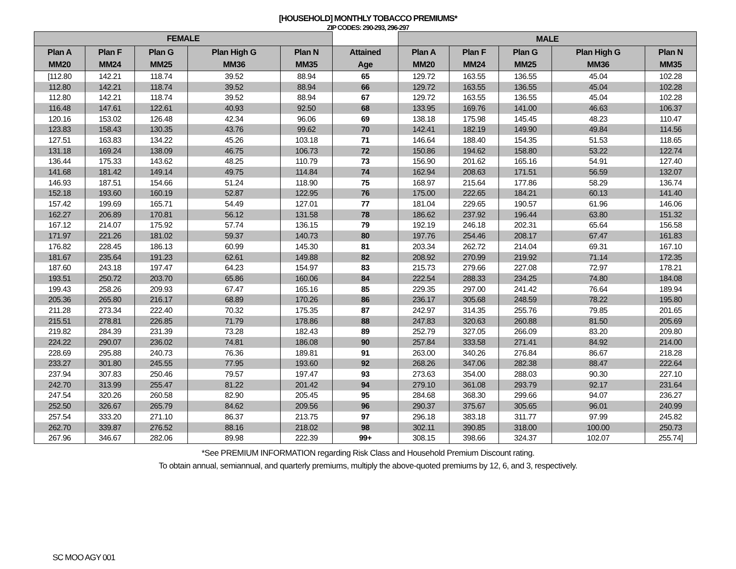[HOUSEHOLD] MONTHLY TOBACCO PREMIUMS*
ZIP CODES: 290-293, 296-297
| FEMALE | | | | | | MALE | | | | |
| --- | --- | --- | --- | --- | --- | --- | --- | --- | --- | --- |
| Plan A MM20 | Plan F MM24 | Plan G MM25 | Plan High G MM36 | Plan N MM35 | Attained Age | Plan A MM20 | Plan F MM24 | Plan G MM25 | Plan High G MM36 | Plan N MM35 |
| [112.80 | 142.21 | 118.74 | 39.52 | 88.94 | 65 | 129.72 | 163.55 | 136.55 | 45.04 | 102.28 |
| 112.80 | 142.21 | 118.74 | 39.52 | 88.94 | 66 | 129.72 | 163.55 | 136.55 | 45.04 | 102.28 |
| 112.80 | 142.21 | 118.74 | 39.52 | 88.94 | 67 | 129.72 | 163.55 | 136.55 | 45.04 | 102.28 |
| 116.48 | 147.61 | 122.61 | 40.93 | 92.50 | 68 | 133.95 | 169.76 | 141.00 | 46.63 | 106.37 |
| 120.16 | 153.02 | 126.48 | 42.34 | 96.06 | 69 | 138.18 | 175.98 | 145.45 | 48.23 | 110.47 |
| 123.83 | 158.43 | 130.35 | 43.76 | 99.62 | 70 | 142.41 | 182.19 | 149.90 | 49.84 | 114.56 |
| 127.51 | 163.83 | 134.22 | 45.26 | 103.18 | 71 | 146.64 | 188.40 | 154.35 | 51.53 | 118.65 |
| 131.18 | 169.24 | 138.09 | 46.75 | 106.73 | 72 | 150.86 | 194.62 | 158.80 | 53.22 | 122.74 |
| 136.44 | 175.33 | 143.62 | 48.25 | 110.79 | 73 | 156.90 | 201.62 | 165.16 | 54.91 | 127.40 |
| 141.68 | 181.42 | 149.14 | 49.75 | 114.84 | 74 | 162.94 | 208.63 | 171.51 | 56.59 | 132.07 |
| 146.93 | 187.51 | 154.66 | 51.24 | 118.90 | 75 | 168.97 | 215.64 | 177.86 | 58.29 | 136.74 |
| 152.18 | 193.60 | 160.19 | 52.87 | 122.95 | 76 | 175.00 | 222.65 | 184.21 | 60.13 | 141.40 |
| 157.42 | 199.69 | 165.71 | 54.49 | 127.01 | 77 | 181.04 | 229.65 | 190.57 | 61.96 | 146.06 |
| 162.27 | 206.89 | 170.81 | 56.12 | 131.58 | 78 | 186.62 | 237.92 | 196.44 | 63.80 | 151.32 |
| 167.12 | 214.07 | 175.92 | 57.74 | 136.15 | 79 | 192.19 | 246.18 | 202.31 | 65.64 | 156.58 |
| 171.97 | 221.26 | 181.02 | 59.37 | 140.73 | 80 | 197.76 | 254.46 | 208.17 | 67.47 | 161.83 |
| 176.82 | 228.45 | 186.13 | 60.99 | 145.30 | 81 | 203.34 | 262.72 | 214.04 | 69.31 | 167.10 |
| 181.67 | 235.64 | 191.23 | 62.61 | 149.88 | 82 | 208.92 | 270.99 | 219.92 | 71.14 | 172.35 |
| 187.60 | 243.18 | 197.47 | 64.23 | 154.97 | 83 | 215.73 | 279.66 | 227.08 | 72.97 | 178.21 |
| 193.51 | 250.72 | 203.70 | 65.86 | 160.06 | 84 | 222.54 | 288.33 | 234.25 | 74.80 | 184.08 |
| 199.43 | 258.26 | 209.93 | 67.47 | 165.16 | 85 | 229.35 | 297.00 | 241.42 | 76.64 | 189.94 |
| 205.36 | 265.80 | 216.17 | 68.89 | 170.26 | 86 | 236.17 | 305.68 | 248.59 | 78.22 | 195.80 |
| 211.28 | 273.34 | 222.40 | 70.32 | 175.35 | 87 | 242.97 | 314.35 | 255.76 | 79.85 | 201.65 |
| 215.51 | 278.81 | 226.85 | 71.79 | 178.86 | 88 | 247.83 | 320.63 | 260.88 | 81.50 | 205.69 |
| 219.82 | 284.39 | 231.39 | 73.28 | 182.43 | 89 | 252.79 | 327.05 | 266.09 | 83.20 | 209.80 |
| 224.22 | 290.07 | 236.02 | 74.81 | 186.08 | 90 | 257.84 | 333.58 | 271.41 | 84.92 | 214.00 |
| 228.69 | 295.88 | 240.73 | 76.36 | 189.81 | 91 | 263.00 | 340.26 | 276.84 | 86.67 | 218.28 |
| 233.27 | 301.80 | 245.55 | 77.95 | 193.60 | 92 | 268.26 | 347.06 | 282.38 | 88.47 | 222.64 |
| 237.94 | 307.83 | 250.46 | 79.57 | 197.47 | 93 | 273.63 | 354.00 | 288.03 | 90.30 | 227.10 |
| 242.70 | 313.99 | 255.47 | 81.22 | 201.42 | 94 | 279.10 | 361.08 | 293.79 | 92.17 | 231.64 |
| 247.54 | 320.26 | 260.58 | 82.90 | 205.45 | 95 | 284.68 | 368.30 | 299.66 | 94.07 | 236.27 |
| 252.50 | 326.67 | 265.79 | 84.62 | 209.56 | 96 | 290.37 | 375.67 | 305.65 | 96.01 | 240.99 |
| 257.54 | 333.20 | 271.10 | 86.37 | 213.75 | 97 | 296.18 | 383.18 | 311.77 | 97.99 | 245.82 |
| 262.70 | 339.87 | 276.52 | 88.16 | 218.02 | 98 | 302.11 | 390.85 | 318.00 | 100.00 | 250.73 |
| 267.96 | 346.67 | 282.06 | 89.98 | 222.39 | 99+ | 308.15 | 398.66 | 324.37 | 102.07 | 255.74] |
*See PREMIUM INFORMATION regarding Risk Class and Household Premium Discount rating.
To obtain annual, semiannual, and quarterly premiums, multiply the above-quoted premiums by 12, 6, and 3, respectively.
SC MOO AGY 001